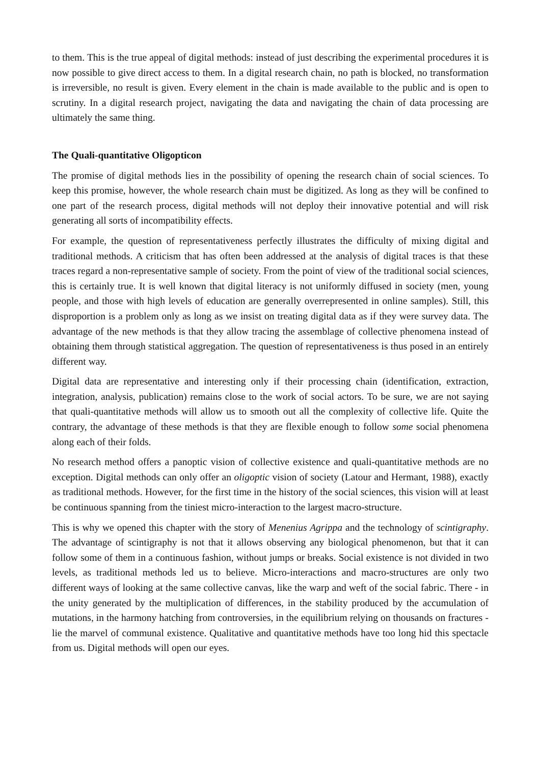to them. This is the true appeal of digital methods: instead of just describing the experimental procedures it is now possible to give direct access to them. In a digital research chain, no path is blocked, no transformation is irreversible, no result is given. Every element in the chain is made available to the public and is open to scrutiny. In a digital research project, navigating the data and navigating the chain of data processing are ultimately the same thing.
The Quali-quantitative Oligopticon
The promise of digital methods lies in the possibility of opening the research chain of social sciences. To keep this promise, however, the whole research chain must be digitized. As long as they will be confined to one part of the research process, digital methods will not deploy their innovative potential and will risk generating all sorts of incompatibility effects.
For example, the question of representativeness perfectly illustrates the difficulty of mixing digital and traditional methods. A criticism that has often been addressed at the analysis of digital traces is that these traces regard a non-representative sample of society. From the point of view of the traditional social sciences, this is certainly true. It is well known that digital literacy is not uniformly diffused in society (men, young people, and those with high levels of education are generally overrepresented in online samples). Still, this disproportion is a problem only as long as we insist on treating digital data as if they were survey data. The advantage of the new methods is that they allow tracing the assemblage of collective phenomena instead of obtaining them through statistical aggregation. The question of representativeness is thus posed in an entirely different way.
Digital data are representative and interesting only if their processing chain (identification, extraction, integration, analysis, publication) remains close to the work of social actors. To be sure, we are not saying that quali-quantitative methods will allow us to smooth out all the complexity of collective life. Quite the contrary, the advantage of these methods is that they are flexible enough to follow some social phenomena along each of their folds.
No research method offers a panoptic vision of collective existence and quali-quantitative methods are no exception. Digital methods can only offer an oligoptic vision of society (Latour and Hermant, 1988), exactly as traditional methods. However, for the first time in the history of the social sciences, this vision will at least be continuous spanning from the tiniest micro-interaction to the largest macro-structure.
This is why we opened this chapter with the story of Menenius Agrippa and the technology of scintigraphy. The advantage of scintigraphy is not that it allows observing any biological phenomenon, but that it can follow some of them in a continuous fashion, without jumps or breaks. Social existence is not divided in two levels, as traditional methods led us to believe. Micro-interactions and macro-structures are only two different ways of looking at the same collective canvas, like the warp and weft of the social fabric. There - in the unity generated by the multiplication of differences, in the stability produced by the accumulation of mutations, in the harmony hatching from controversies, in the equilibrium relying on thousands on fractures - lie the marvel of communal existence. Qualitative and quantitative methods have too long hid this spectacle from us. Digital methods will open our eyes.